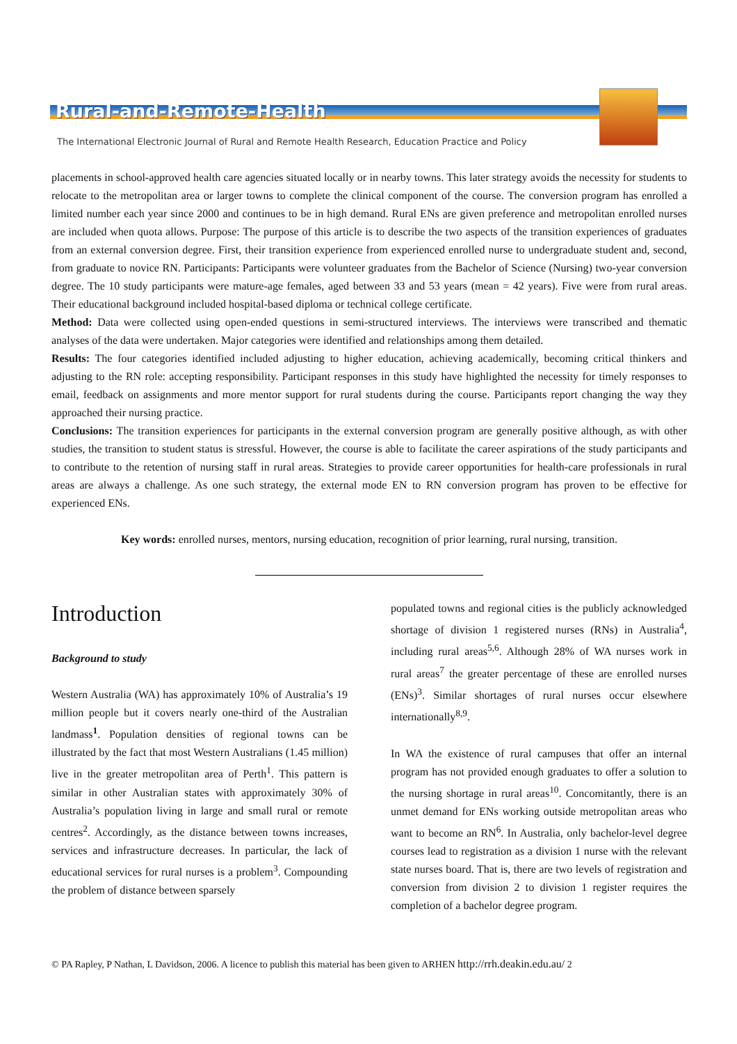Rural-and-Remote-Health
The International Electronic Journal of Rural and Remote Health Research, Education Practice and Policy
placements in school-approved health care agencies situated locally or in nearby towns. This later strategy avoids the necessity for students to relocate to the metropolitan area or larger towns to complete the clinical component of the course. The conversion program has enrolled a limited number each year since 2000 and continues to be in high demand. Rural ENs are given preference and metropolitan enrolled nurses are included when quota allows. Purpose: The purpose of this article is to describe the two aspects of the transition experiences of graduates from an external conversion degree. First, their transition experience from experienced enrolled nurse to undergraduate student and, second, from graduate to novice RN. Participants: Participants were volunteer graduates from the Bachelor of Science (Nursing) two-year conversion degree. The 10 study participants were mature-age females, aged between 33 and 53 years (mean = 42 years). Five were from rural areas. Their educational background included hospital-based diploma or technical college certificate.
Method: Data were collected using open-ended questions in semi-structured interviews. The interviews were transcribed and thematic analyses of the data were undertaken. Major categories were identified and relationships among them detailed.
Results: The four categories identified included adjusting to higher education, achieving academically, becoming critical thinkers and adjusting to the RN role: accepting responsibility. Participant responses in this study have highlighted the necessity for timely responses to email, feedback on assignments and more mentor support for rural students during the course. Participants report changing the way they approached their nursing practice.
Conclusions: The transition experiences for participants in the external conversion program are generally positive although, as with other studies, the transition to student status is stressful. However, the course is able to facilitate the career aspirations of the study participants and to contribute to the retention of nursing staff in rural areas. Strategies to provide career opportunities for health-care professionals in rural areas are always a challenge. As one such strategy, the external mode EN to RN conversion program has proven to be effective for experienced ENs.
Key words: enrolled nurses, mentors, nursing education, recognition of prior learning, rural nursing, transition.
Introduction
Background to study
Western Australia (WA) has approximately 10% of Australia’s 19 million people but it covers nearly one-third of the Australian landmass<sup>1</sup>. Population densities of regional towns can be illustrated by the fact that most Western Australians (1.45 million) live in the greater metropolitan area of Perth<sup>1</sup>. This pattern is similar in other Australian states with approximately 30% of Australia’s population living in large and small rural or remote centres<sup>2</sup>. Accordingly, as the distance between towns increases, services and infrastructure decreases. In particular, the lack of educational services for rural nurses is a problem<sup>3</sup>. Compounding the problem of distance between sparsely
populated towns and regional cities is the publicly acknowledged shortage of division 1 registered nurses (RNs) in Australia<sup>4</sup>, including rural areas<sup>5,6</sup>. Although 28% of WA nurses work in rural areas<sup>7</sup> the greater percentage of these are enrolled nurses (ENs)<sup>3</sup>. Similar shortages of rural nurses occur elsewhere internationally<sup>8,9</sup>.
In WA the existence of rural campuses that offer an internal program has not provided enough graduates to offer a solution to the nursing shortage in rural areas<sup>10</sup>. Concomitantly, there is an unmet demand for ENs working outside metropolitan areas who want to become an RN<sup>6</sup>. In Australia, only bachelor-level degree courses lead to registration as a division 1 nurse with the relevant state nurses board. That is, there are two levels of registration and conversion from division 2 to division 1 register requires the completion of a bachelor degree program.
© PA Rapley, P Nathan, L Davidson, 2006. A licence to publish this material has been given to ARHEN http://rrh.deakin.edu.au/ 2